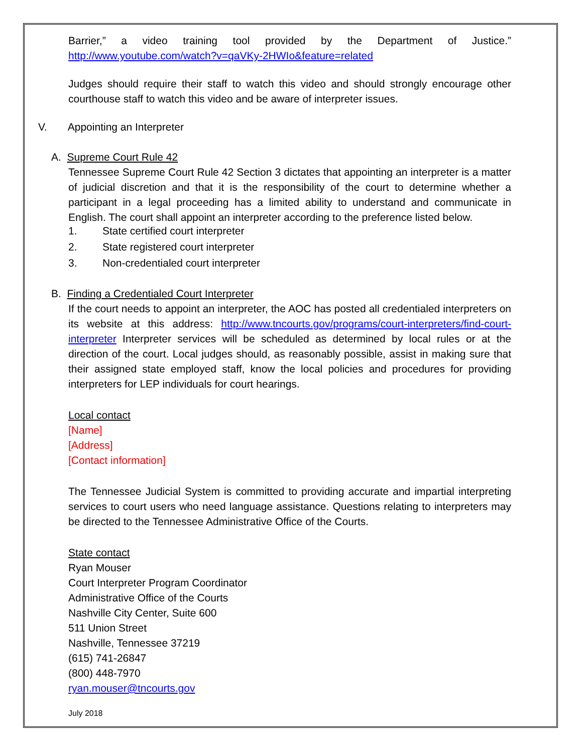Barrier,” a video training tool provided by the Department of Justice.” http://www.youtube.com/watch?v=qaVKy-2HWIo&feature=related
Judges should require their staff to watch this video and should strongly encourage other courthouse staff to watch this video and be aware of interpreter issues.
V. Appointing an Interpreter
A. Supreme Court Rule 42
Tennessee Supreme Court Rule 42 Section 3 dictates that appointing an interpreter is a matter of judicial discretion and that it is the responsibility of the court to determine whether a participant in a legal proceeding has a limited ability to understand and communicate in English. The court shall appoint an interpreter according to the preference listed below.
1. State certified court interpreter
2. State registered court interpreter
3. Non-credentialed court interpreter
B. Finding a Credentialed Court Interpreter
If the court needs to appoint an interpreter, the AOC has posted all credentialed interpreters on its website at this address: http://www.tncourts.gov/programs/court-interpreters/find-court-interpreter Interpreter services will be scheduled as determined by local rules or at the direction of the court. Local judges should, as reasonably possible, assist in making sure that their assigned state employed staff, know the local policies and procedures for providing interpreters for LEP individuals for court hearings.
Local contact
[Name]
[Address]
[Contact information]
The Tennessee Judicial System is committed to providing accurate and impartial interpreting services to court users who need language assistance. Questions relating to interpreters may be directed to the Tennessee Administrative Office of the Courts.
State contact
Ryan Mouser
Court Interpreter Program Coordinator
Administrative Office of the Courts
Nashville City Center, Suite 600
511 Union Street
Nashville, Tennessee 37219
(615) 741-26847
(800) 448-7970
ryan.mouser@tncourts.gov
July 2018